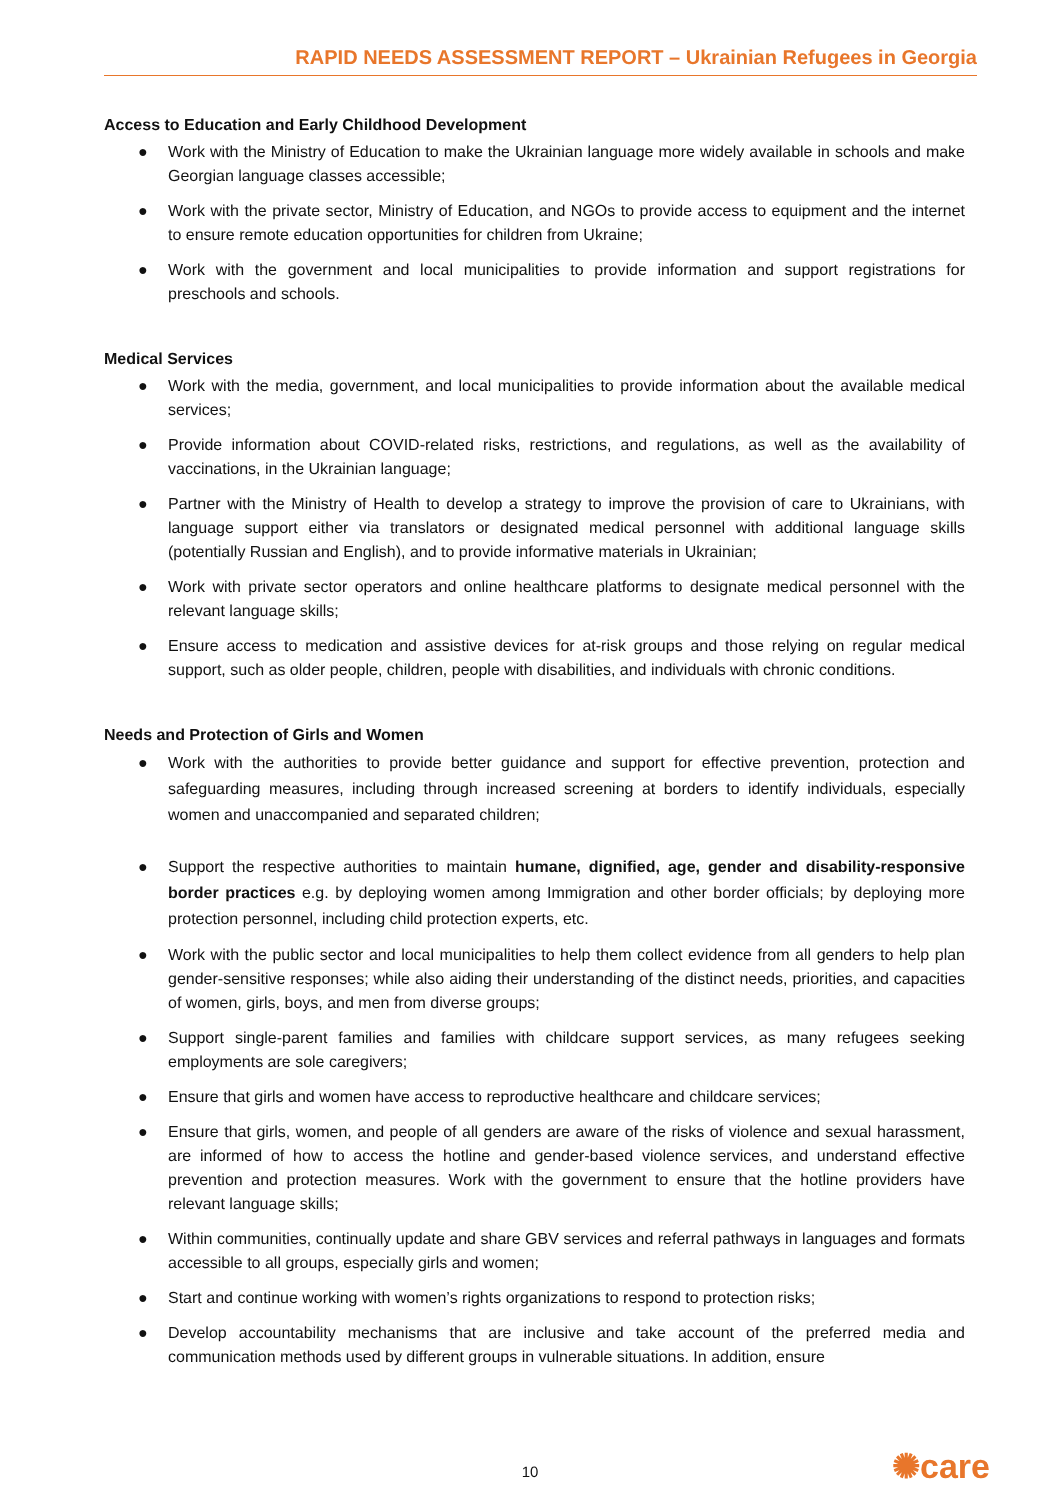RAPID NEEDS ASSESSMENT REPORT – Ukrainian Refugees in Georgia
Access to Education and Early Childhood Development
● Work with the Ministry of Education to make the Ukrainian language more widely available in schools and make Georgian language classes accessible;
● Work with the private sector, Ministry of Education, and NGOs to provide access to equipment and the internet to ensure remote education opportunities for children from Ukraine;
● Work with the government and local municipalities to provide information and support registrations for preschools and schools.
Medical Services
● Work with the media, government, and local municipalities to provide information about the available medical services;
● Provide information about COVID-related risks, restrictions, and regulations, as well as the availability of vaccinations, in the Ukrainian language;
● Partner with the Ministry of Health to develop a strategy to improve the provision of care to Ukrainians, with language support either via translators or designated medical personnel with additional language skills (potentially Russian and English), and to provide informative materials in Ukrainian;
● Work with private sector operators and online healthcare platforms to designate medical personnel with the relevant language skills;
● Ensure access to medication and assistive devices for at-risk groups and those relying on regular medical support, such as older people, children, people with disabilities, and individuals with chronic conditions.
Needs and Protection of Girls and Women
● Work with the authorities to provide better guidance and support for effective prevention, protection and safeguarding measures, including through increased screening at borders to identify individuals, especially women and unaccompanied and separated children;
● Support the respective authorities to maintain humane, dignified, age, gender and disability-responsive border practices e.g. by deploying women among Immigration and other border officials; by deploying more protection personnel, including child protection experts, etc.
● Work with the public sector and local municipalities to help them collect evidence from all genders to help plan gender-sensitive responses; while also aiding their understanding of the distinct needs, priorities, and capacities of women, girls, boys, and men from diverse groups;
● Support single-parent families and families with childcare support services, as many refugees seeking employments are sole caregivers;
● Ensure that girls and women have access to reproductive healthcare and childcare services;
● Ensure that girls, women, and people of all genders are aware of the risks of violence and sexual harassment, are informed of how to access the hotline and gender-based violence services, and understand effective prevention and protection measures. Work with the government to ensure that the hotline providers have relevant language skills;
● Within communities, continually update and share GBV services and referral pathways in languages and formats accessible to all groups, especially girls and women;
● Start and continue working with women’s rights organizations to respond to protection risks;
● Develop accountability mechanisms that are inclusive and take account of the preferred media and communication methods used by different groups in vulnerable situations. In addition, ensure
10 ✺care